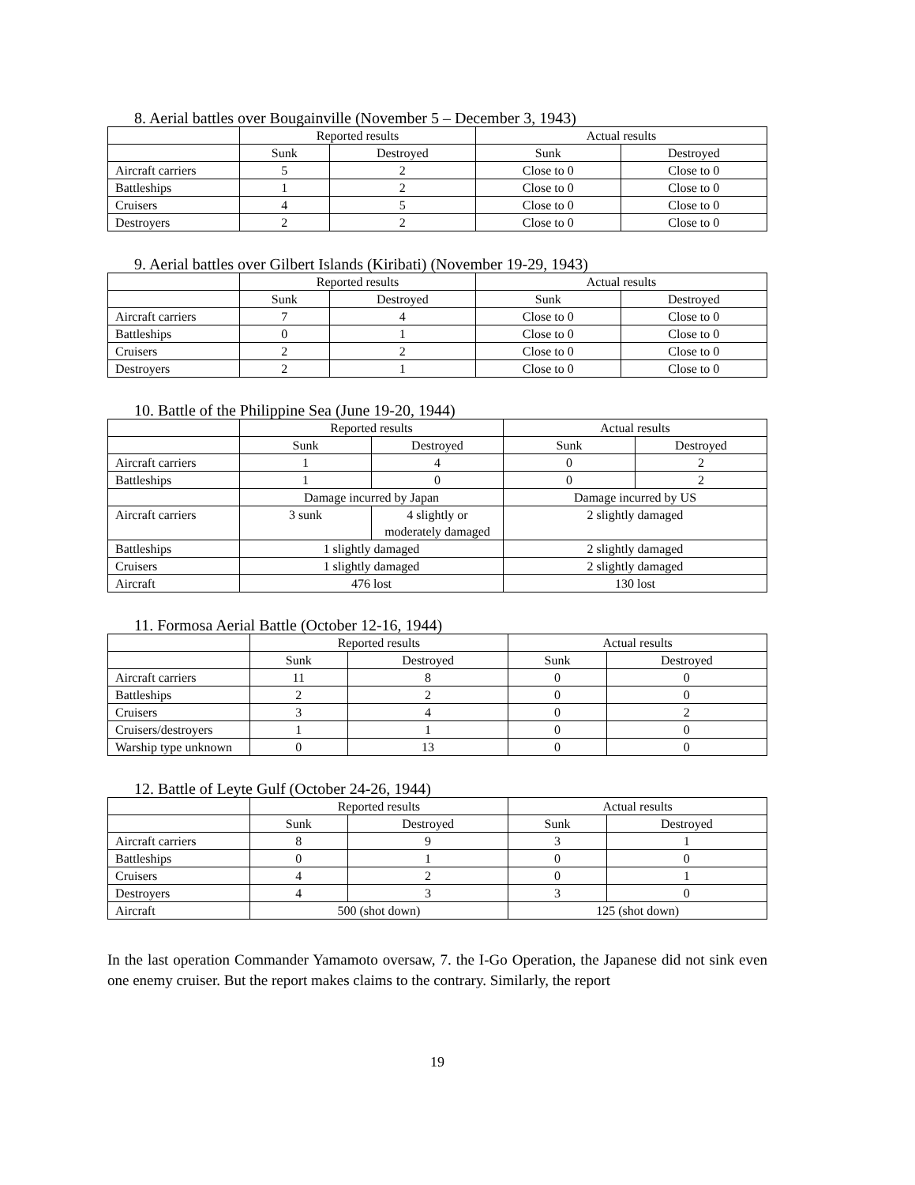8. Aerial battles over Bougainville (November 5 – December 3, 1943)
| | Reported results | | Actual results | |
| | Sunk | Destroyed | Sunk | Destroyed |
| Aircraft carriers | 5 | 2 | Close to 0 | Close to 0 |
| Battleships | 1 | 2 | Close to 0 | Close to 0 |
| Cruisers | 4 | 5 | Close to 0 | Close to 0 |
| Destroyers | 2 | 2 | Close to 0 | Close to 0 |
9. Aerial battles over Gilbert Islands (Kiribati) (November 19-29, 1943)
| | Reported results | | Actual results | |
| | Sunk | Destroyed | Sunk | Destroyed |
| Aircraft carriers | 7 | 4 | Close to 0 | Close to 0 |
| Battleships | 0 | 1 | Close to 0 | Close to 0 |
| Cruisers | 2 | 2 | Close to 0 | Close to 0 |
| Destroyers | 2 | 1 | Close to 0 | Close to 0 |
10. Battle of the Philippine Sea (June 19-20, 1944)
| | Reported results | | Actual results | |
| | Sunk | Destroyed | Sunk | Destroyed |
| Aircraft carriers | 1 | 4 | 0 | 2 |
| Battleships | 1 | 0 | 0 | 2 |
| | Damage incurred by Japan | | Damage incurred by US | |
| Aircraft carriers | 3 sunk | 4 slightly or moderately damaged | 2 slightly damaged | |
| Battleships | 1 slightly damaged | | 2 slightly damaged | |
| Cruisers | 1 slightly damaged | | 2 slightly damaged | |
| Aircraft | 476 lost | | 130 lost | |
11. Formosa Aerial Battle (October 12-16, 1944)
| | Reported results | | Actual results | |
| | Sunk | Destroyed | Sunk | Destroyed |
| Aircraft carriers | 11 | 8 | 0 | 0 |
| Battleships | 2 | 2 | 0 | 0 |
| Cruisers | 3 | 4 | 0 | 2 |
| Cruisers/destroyers | 1 | 1 | 0 | 0 |
| Warship type unknown | 0 | 13 | 0 | 0 |
12. Battle of Leyte Gulf (October 24-26, 1944)
| | Reported results | | Actual results | |
| | Sunk | Destroyed | Sunk | Destroyed |
| Aircraft carriers | 8 | 9 | 3 | 1 |
| Battleships | 0 | 1 | 0 | 0 |
| Cruisers | 4 | 2 | 0 | 1 |
| Destroyers | 4 | 3 | 3 | 0 |
| Aircraft | 500 (shot down) | | 125 (shot down) | |
In the last operation Commander Yamamoto oversaw, 7. the I-Go Operation, the Japanese did not sink even one enemy cruiser. But the report makes claims to the contrary. Similarly, the report
19